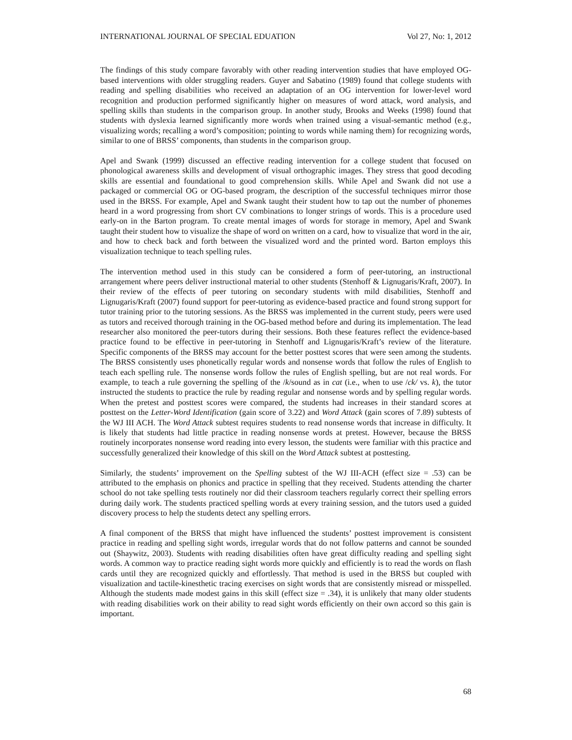INTERNATIONAL JOURNAL OF SPECIAL EDUATION Vol 27, No: 1, 2012
The findings of this study compare favorably with other reading intervention studies that have employed OG-based interventions with older struggling readers. Guyer and Sabatino (1989) found that college students with reading and spelling disabilities who received an adaptation of an OG intervention for lower-level word recognition and production performed significantly higher on measures of word attack, word analysis, and spelling skills than students in the comparison group. In another study, Brooks and Weeks (1998) found that students with dyslexia learned significantly more words when trained using a visual-semantic method (e.g., visualizing words; recalling a word’s composition; pointing to words while naming them) for recognizing words, similar to one of BRSS’ components, than students in the comparison group.
Apel and Swank (1999) discussed an effective reading intervention for a college student that focused on phonological awareness skills and development of visual orthographic images. They stress that good decoding skills are essential and foundational to good comprehension skills. While Apel and Swank did not use a packaged or commercial OG or OG-based program, the description of the successful techniques mirror those used in the BRSS. For example, Apel and Swank taught their student how to tap out the number of phonemes heard in a word progressing from short CV combinations to longer strings of words. This is a procedure used early-on in the Barton program. To create mental images of words for storage in memory, Apel and Swank taught their student how to visualize the shape of word on written on a card, how to visualize that word in the air, and how to check back and forth between the visualized word and the printed word. Barton employs this visualization technique to teach spelling rules.
The intervention method used in this study can be considered a form of peer-tutoring, an instructional arrangement where peers deliver instructional material to other students (Stenhoff & Lignugaris/Kraft, 2007). In their review of the effects of peer tutoring on secondary students with mild disabilities, Stenhoff and Lignugaris/Kraft (2007) found support for peer-tutoring as evidence-based practice and found strong support for tutor training prior to the tutoring sessions. As the BRSS was implemented in the current study, peers were used as tutors and received thorough training in the OG-based method before and during its implementation. The lead researcher also monitored the peer-tutors during their sessions. Both these features reflect the evidence-based practice found to be effective in peer-tutoring in Stenhoff and Lignugaris/Kraft’s review of the literature. Specific components of the BRSS may account for the better posttest scores that were seen among the students. The BRSS consistently uses phonetically regular words and nonsense words that follow the rules of English to teach each spelling rule. The nonsense words follow the rules of English spelling, but are not real words. For example, to teach a rule governing the spelling of the /k/sound as in cat (i.e., when to use /ck/ vs. k), the tutor instructed the students to practice the rule by reading regular and nonsense words and by spelling regular words. When the pretest and posttest scores were compared, the students had increases in their standard scores at posttest on the Letter-Word Identification (gain score of 3.22) and Word Attack (gain scores of 7.89) subtests of the WJ III ACH. The Word Attack subtest requires students to read nonsense words that increase in difficulty. It is likely that students had little practice in reading nonsense words at pretest. However, because the BRSS routinely incorporates nonsense word reading into every lesson, the students were familiar with this practice and successfully generalized their knowledge of this skill on the Word Attack subtest at posttesting.
Similarly, the students’ improvement on the Spelling subtest of the WJ III-ACH (effect size = .53) can be attributed to the emphasis on phonics and practice in spelling that they received. Students attending the charter school do not take spelling tests routinely nor did their classroom teachers regularly correct their spelling errors during daily work. The students practiced spelling words at every training session, and the tutors used a guided discovery process to help the students detect any spelling errors.
A final component of the BRSS that might have influenced the students’ posttest improvement is consistent practice in reading and spelling sight words, irregular words that do not follow patterns and cannot be sounded out (Shaywitz, 2003). Students with reading disabilities often have great difficulty reading and spelling sight words. A common way to practice reading sight words more quickly and efficiently is to read the words on flash cards until they are recognized quickly and effortlessly. That method is used in the BRSS but coupled with visualization and tactile-kinesthetic tracing exercises on sight words that are consistently misread or misspelled. Although the students made modest gains in this skill (effect size = .34), it is unlikely that many older students with reading disabilities work on their ability to read sight words efficiently on their own accord so this gain is important.
68